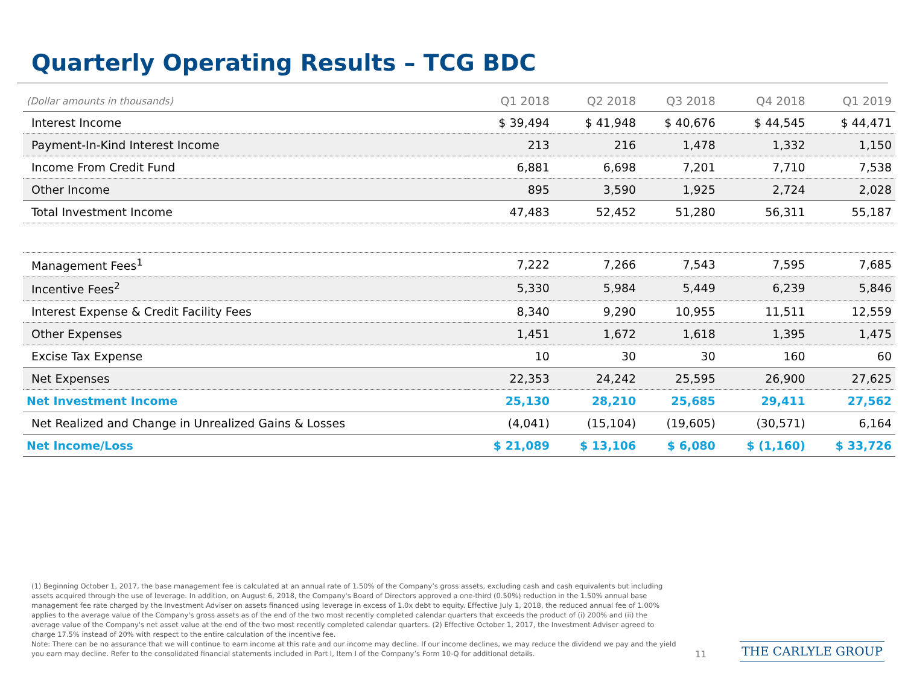Quarterly Operating Results – TCG BDC
| (Dollar amounts in thousands) | Q1 2018 | Q2 2018 | Q3 2018 | Q4 2018 | Q1 2019 |
| --- | --- | --- | --- | --- | --- |
| Interest Income | $ 39,494 | $ 41,948 | $ 40,676 | $ 44,545 | $ 44,471 |
| Payment-In-Kind Interest Income | 213 | 216 | 1,478 | 1,332 | 1,150 |
| Income From Credit Fund | 6,881 | 6,698 | 7,201 | 7,710 | 7,538 |
| Other Income | 895 | 3,590 | 1,925 | 2,724 | 2,028 |
| Total Investment Income | 47,483 | 52,452 | 51,280 | 56,311 | 55,187 |
| Management Fees<sup>1</sup> | 7,222 | 7,266 | 7,543 | 7,595 | 7,685 |
| Incentive Fees<sup>2</sup> | 5,330 | 5,984 | 5,449 | 6,239 | 5,846 |
| Interest Expense & Credit Facility Fees | 8,340 | 9,290 | 10,955 | 11,511 | 12,559 |
| Other Expenses | 1,451 | 1,672 | 1,618 | 1,395 | 1,475 |
| Excise Tax Expense | 10 | 30 | 30 | 160 | 60 |
| Net Expenses | 22,353 | 24,242 | 25,595 | 26,900 | 27,625 |
| Net Investment Income | 25,130 | 28,210 | 25,685 | 29,411 | 27,562 |
| Net Realized and Change in Unrealized Gains & Losses | (4,041) | (15,104) | (19,605) | (30,571) | 6,164 |
| Net Income/Loss | $ 21,089 | $ 13,106 | $ 6,080 | $ (1,160) | $ 33,726 |
(1) Beginning October 1, 2017, the base management fee is calculated at an annual rate of 1.50% of the Company’s gross assets, excluding cash and cash equivalents but including assets acquired through the use of leverage. In addition, on August 6, 2018, the Company's Board of Directors approved a one-third (0.50%) reduction in the 1.50% annual base management fee rate charged by the Investment Adviser on assets financed using leverage in excess of 1.0x debt to equity. Effective July 1, 2018, the reduced annual fee of 1.00% applies to the average value of the Company's gross assets as of the end of the two most recently completed calendar quarters that exceeds the product of (i) 200% and (ii) the average value of the Company's net asset value at the end of the two most recently completed calendar quarters. (2) Effective October 1, 2017, the Investment Adviser agreed to charge 17.5% instead of 20% with respect to the entire calculation of the incentive fee.
Note: There can be no assurance that we will continue to earn income at this rate and our income may decline. If our income declines, we may reduce the dividend we pay and the yield you earn may decline. Refer to the consolidated financial statements included in Part I, Item I of the Company’s Form 10-Q for additional details.
11 THE CARLYLE GROUP